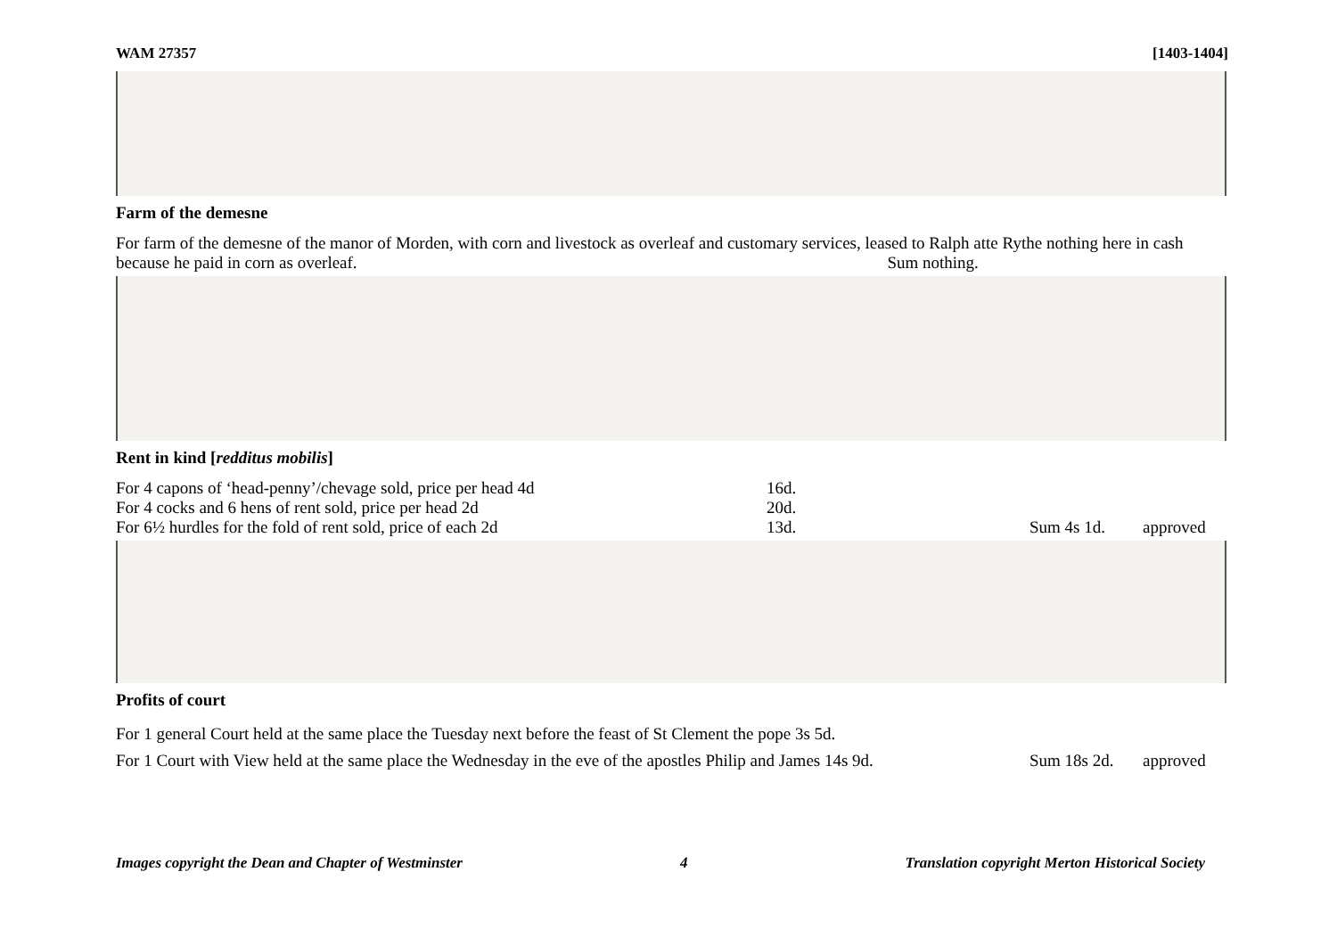WAM 27357 [1403-1404]
Farm of the demesne
For farm of the demesne of the manor of Morden, with corn and livestock as overleaf and customary services, leased to Ralph atte Rythe nothing here in cash because he paid in corn as overleaf. Sum nothing.
Rent in kind [redditus mobilis]
For 4 capons of ‘head-penny’/chevage sold, price per head 4d 16d.
For 4 cocks and 6 hens of rent sold, price per head 2d 20d.
For 6½ hurdles for the fold of rent sold, price of each 2d 13d. Sum 4s 1d. approved
Profits of court
For 1 general Court held at the same place the Tuesday next before the feast of St Clement the pope 3s 5d.
For 1 Court with View held at the same place the Wednesday in the eve of the apostles Philip and James 14s 9d. Sum 18s 2d. approved
Images copyright the Dean and Chapter of Westminster 4 Translation copyright Merton Historical Society